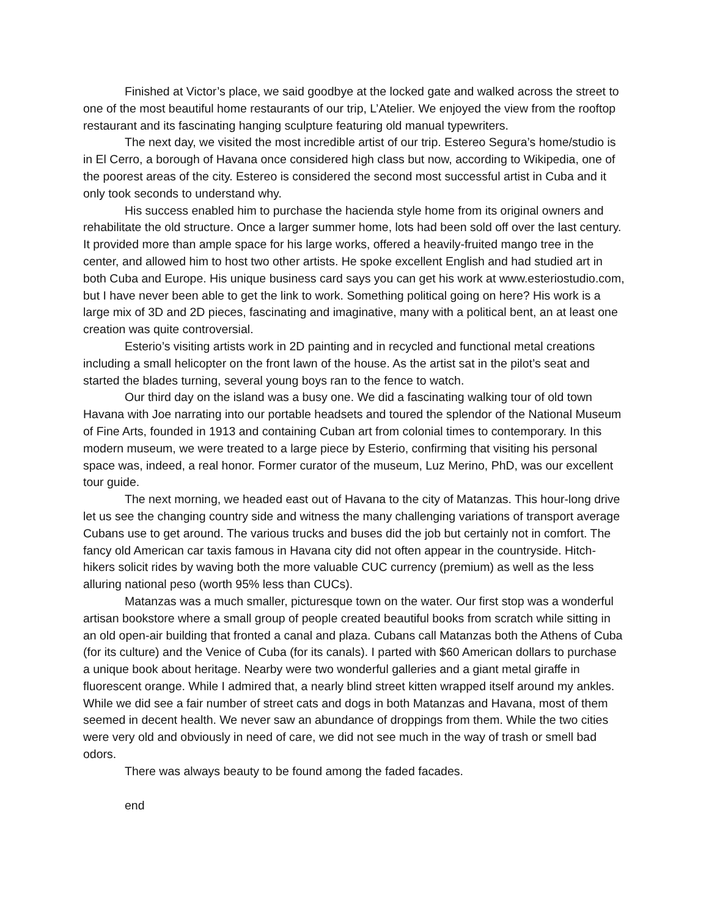Finished at Victor’s place, we said goodbye at the locked gate and walked across the street to one of the most beautiful home restaurants of our trip, L’Atelier. We enjoyed the view from the rooftop restaurant and its fascinating hanging sculpture featuring old manual typewriters.
The next day, we visited the most incredible artist of our trip. Estereo Segura’s home/studio is in El Cerro, a borough of Havana once considered high class but now, according to Wikipedia, one of the poorest areas of the city. Estereo is considered the second most successful artist in Cuba and it only took seconds to understand why.
His success enabled him to purchase the hacienda style home from its original owners and rehabilitate the old structure. Once a larger summer home, lots had been sold off over the last century. It provided more than ample space for his large works, offered a heavily-fruited mango tree in the center, and allowed him to host two other artists. He spoke excellent English and had studied art in both Cuba and Europe. His unique business card says you can get his work at www.esteriostudio.com, but I have never been able to get the link to work. Something political going on here? His work is a large mix of 3D and 2D pieces, fascinating and imaginative, many with a political bent, an at least one creation was quite controversial.
Esterio’s visiting artists work in 2D painting and in recycled and functional metal creations including a small helicopter on the front lawn of the house. As the artist sat in the pilot’s seat and started the blades turning, several young boys ran to the fence to watch.
Our third day on the island was a busy one. We did a fascinating walking tour of old town Havana with Joe narrating into our portable headsets and toured the splendor of the National Museum of Fine Arts, founded in 1913 and containing Cuban art from colonial times to contemporary. In this modern museum, we were treated to a large piece by Esterio, confirming that visiting his personal space was, indeed, a real honor. Former curator of the museum, Luz Merino, PhD, was our excellent tour guide.
The next morning, we headed east out of Havana to the city of Matanzas. This hour-long drive let us see the changing country side and witness the many challenging variations of transport average Cubans use to get around. The various trucks and buses did the job but certainly not in comfort. The fancy old American car taxis famous in Havana city did not often appear in the countryside. Hitch-hikers solicit rides by waving both the more valuable CUC currency (premium) as well as the less alluring national peso (worth 95% less than CUCs).
Matanzas was a much smaller, picturesque town on the water. Our first stop was a wonderful artisan bookstore where a small group of people created beautiful books from scratch while sitting in an old open-air building that fronted a canal and plaza. Cubans call Matanzas both the Athens of Cuba (for its culture) and the Venice of Cuba (for its canals). I parted with $60 American dollars to purchase a unique book about heritage. Nearby were two wonderful galleries and a giant metal giraffe in fluorescent orange. While I admired that, a nearly blind street kitten wrapped itself around my ankles. While we did see a fair number of street cats and dogs in both Matanzas and Havana, most of them seemed in decent health. We never saw an abundance of droppings from them. While the two cities were very old and obviously in need of care, we did not see much in the way of trash or smell bad odors.
There was always beauty to be found among the faded facades.
end